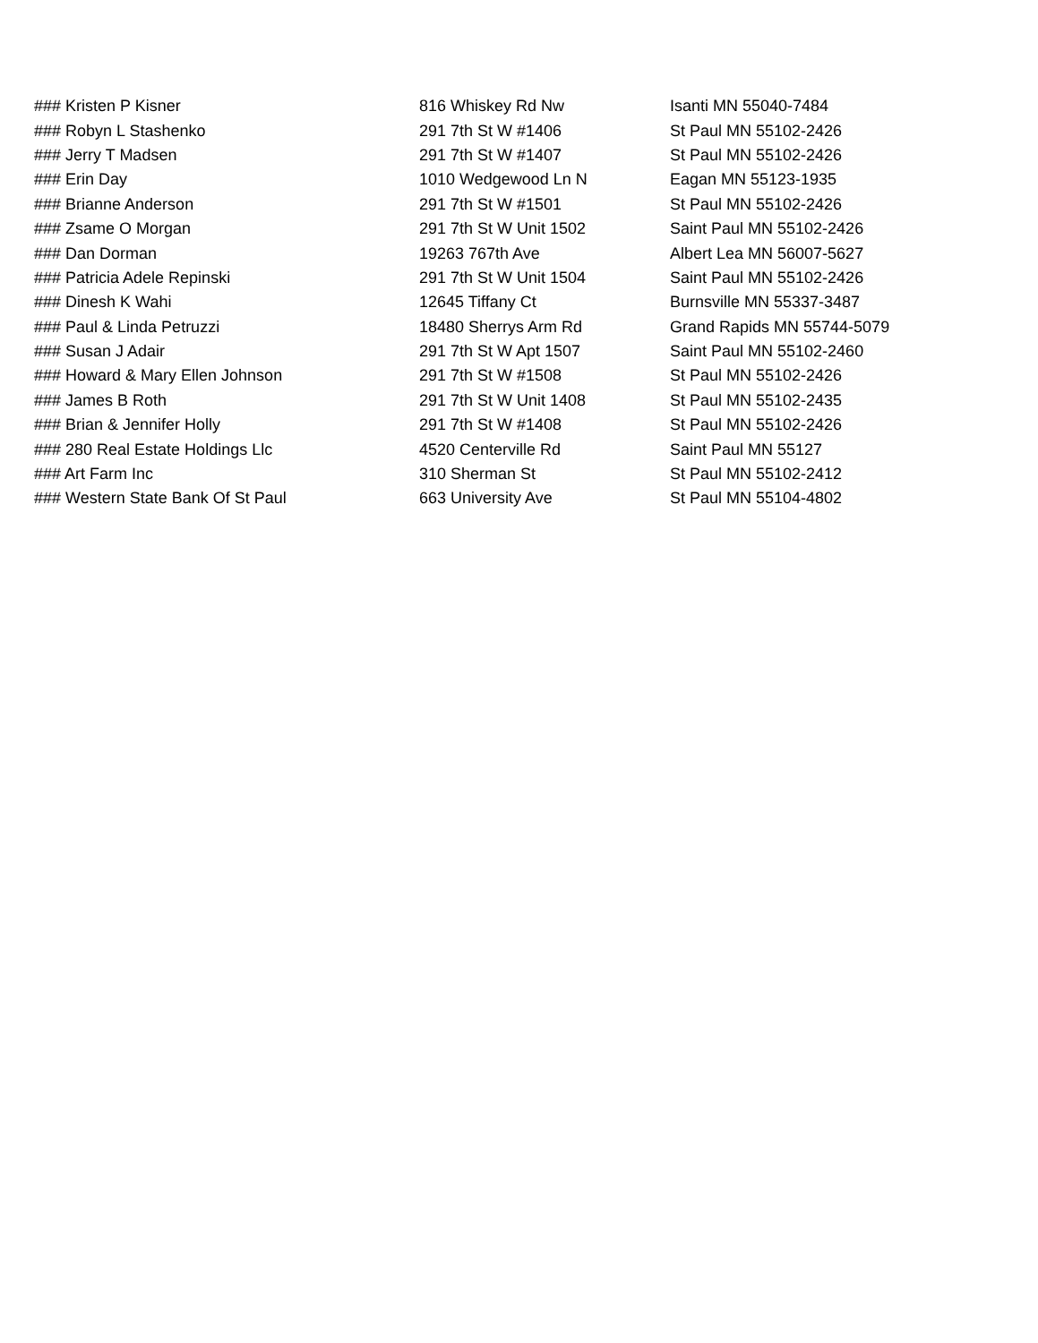| ### Kristen P Kisner | 816 Whiskey Rd Nw | Isanti MN 55040-7484 |
| ### Robyn L Stashenko | 291 7th St W #1406 | St Paul MN 55102-2426 |
| ### Jerry T Madsen | 291 7th St W #1407 | St Paul MN 55102-2426 |
| ### Erin Day | 1010 Wedgewood Ln N | Eagan MN 55123-1935 |
| ### Brianne Anderson | 291 7th St W #1501 | St Paul MN 55102-2426 |
| ### Zsame O Morgan | 291 7th St W Unit 1502 | Saint Paul MN 55102-2426 |
| ### Dan Dorman | 19263 767th Ave | Albert Lea MN 56007-5627 |
| ### Patricia Adele Repinski | 291 7th St W Unit 1504 | Saint Paul MN 55102-2426 |
| ### Dinesh K Wahi | 12645 Tiffany Ct | Burnsville MN 55337-3487 |
| ### Paul & Linda Petruzzi | 18480 Sherrys Arm Rd | Grand Rapids MN 55744-5079 |
| ### Susan J Adair | 291 7th St W Apt 1507 | Saint Paul MN 55102-2460 |
| ### Howard & Mary Ellen Johnson | 291 7th St W #1508 | St Paul MN 55102-2426 |
| ### James B Roth | 291 7th St W Unit 1408 | St Paul MN 55102-2435 |
| ### Brian & Jennifer Holly | 291 7th St W #1408 | St Paul MN 55102-2426 |
| ### 280 Real Estate Holdings Llc | 4520 Centerville Rd | Saint Paul MN 55127 |
| ### Art Farm Inc | 310 Sherman St | St Paul MN 55102-2412 |
| ### Western State Bank Of St Paul | 663 University Ave | St Paul MN 55104-4802 |